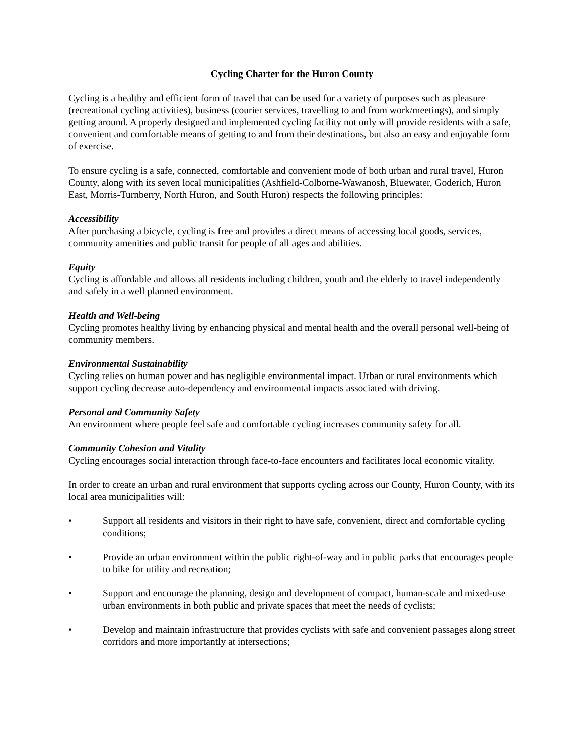Cycling Charter for the Huron County
Cycling is a healthy and efficient form of travel that can be used for a variety of purposes such as pleasure (recreational cycling activities), business (courier services, travelling to and from work/meetings), and simply getting around. A properly designed and implemented cycling facility not only will provide residents with a safe, convenient and comfortable means of getting to and from their destinations, but also an easy and enjoyable form of exercise.
To ensure cycling is a safe, connected, comfortable and convenient mode of both urban and rural travel, Huron County, along with its seven local municipalities (Ashfield-Colborne-Wawanosh, Bluewater, Goderich, Huron East, Morris-Turnberry, North Huron, and South Huron) respects the following principles:
Accessibility
After purchasing a bicycle, cycling is free and provides a direct means of accessing local goods, services, community amenities and public transit for people of all ages and abilities.
Equity
Cycling is affordable and allows all residents including children, youth and the elderly to travel independently and safely in a well planned environment.
Health and Well-being
Cycling promotes healthy living by enhancing physical and mental health and the overall personal well-being of community members.
Environmental Sustainability
Cycling relies on human power and has negligible environmental impact. Urban or rural environments which support cycling decrease auto-dependency and environmental impacts associated with driving.
Personal and Community Safety
An environment where people feel safe and comfortable cycling increases community safety for all.
Community Cohesion and Vitality
Cycling encourages social interaction through face-to-face encounters and facilitates local economic vitality.
In order to create an urban and rural environment that supports cycling across our County, Huron County, with its local area municipalities will:
• Support all residents and visitors in their right to have safe, convenient, direct and comfortable cycling conditions;
• Provide an urban environment within the public right-of-way and in public parks that encourages people to bike for utility and recreation;
• Support and encourage the planning, design and development of compact, human-scale and mixed-use urban environments in both public and private spaces that meet the needs of cyclists;
• Develop and maintain infrastructure that provides cyclists with safe and convenient passages along street corridors and more importantly at intersections;